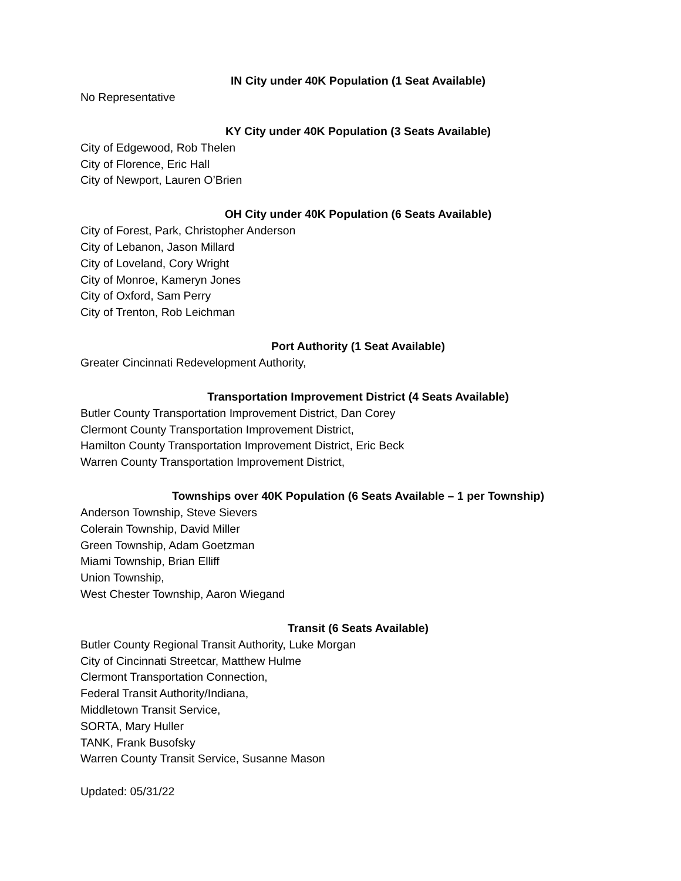IN City under 40K Population (1 Seat Available)
No Representative
KY City under 40K Population (3 Seats Available)
City of Edgewood, Rob Thelen
City of Florence, Eric Hall
City of Newport, Lauren O’Brien
OH City under 40K Population (6 Seats Available)
City of Forest, Park, Christopher Anderson
City of Lebanon, Jason Millard
City of Loveland, Cory Wright
City of Monroe, Kameryn Jones
City of Oxford, Sam Perry
City of Trenton, Rob Leichman
Port Authority (1 Seat Available)
Greater Cincinnati Redevelopment Authority,
Transportation Improvement District (4 Seats Available)
Butler County Transportation Improvement District, Dan Corey
Clermont County Transportation Improvement District,
Hamilton County Transportation Improvement District, Eric Beck
Warren County Transportation Improvement District,
Townships over 40K Population (6 Seats Available – 1 per Township)
Anderson Township, Steve Sievers
Colerain Township, David Miller
Green Township, Adam Goetzman
Miami Township, Brian Elliff
Union Township,
West Chester Township, Aaron Wiegand
Transit (6 Seats Available)
Butler County Regional Transit Authority, Luke Morgan
City of Cincinnati Streetcar, Matthew Hulme
Clermont Transportation Connection,
Federal Transit Authority/Indiana,
Middletown Transit Service,
SORTA, Mary Huller
TANK, Frank Busofsky
Warren County Transit Service, Susanne Mason
Updated: 05/31/22